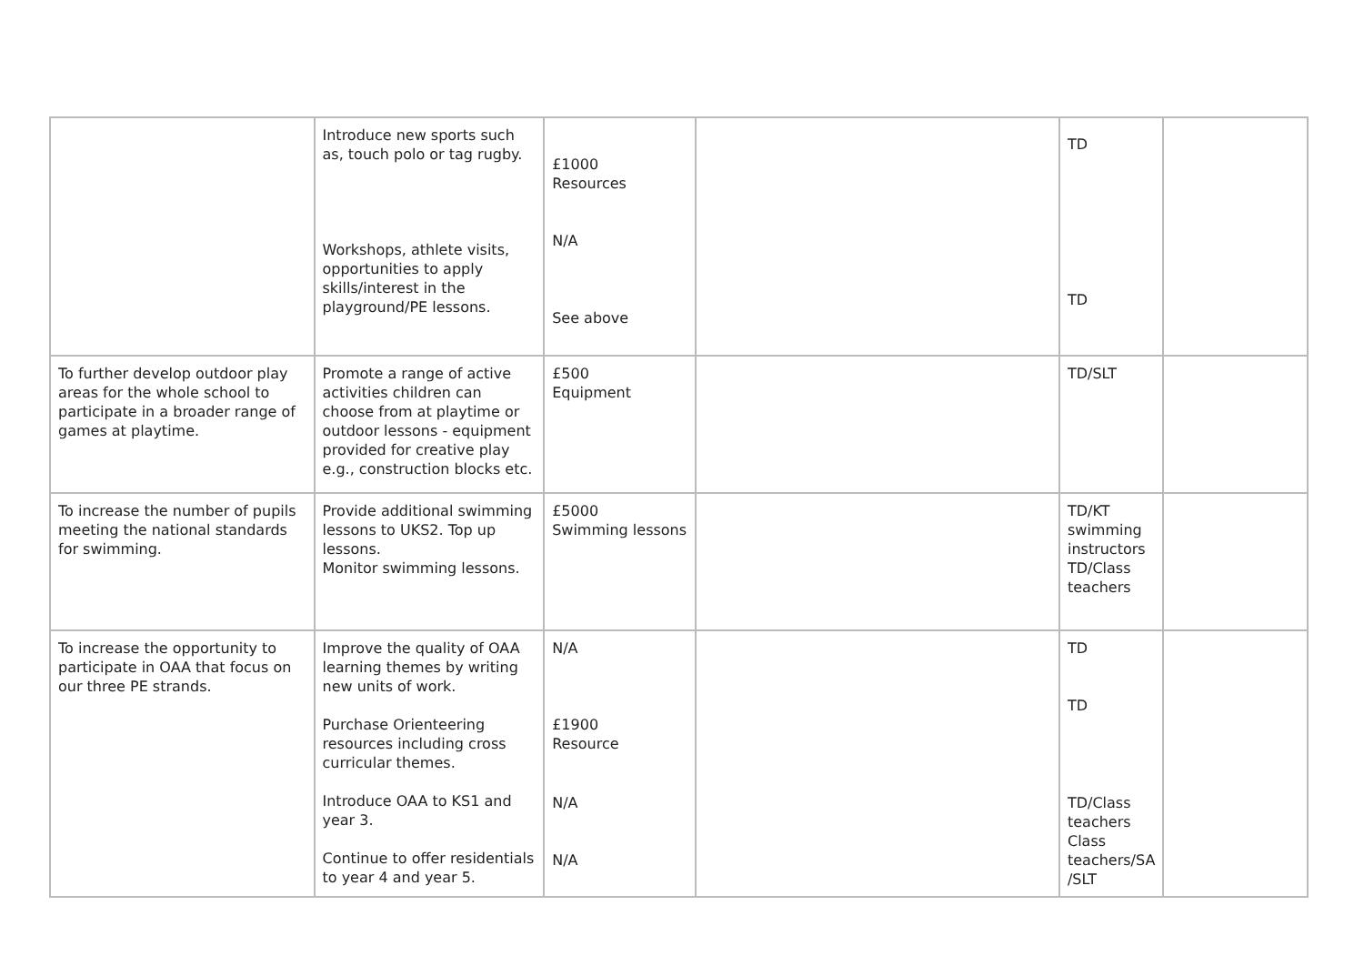| | Introduce new sports such as, touch polo or tag rugby. Workshops, athlete visits, opportunities to apply skills/interest in the playground/PE lessons. | £1000 Resources N/A See above | | TD TD | |
| To further develop outdoor play areas for the whole school to participate in a broader range of games at playtime. | Promote a range of active activities children can choose from at playtime or outdoor lessons - equipment provided for creative play e.g., construction blocks etc. | £500 Equipment | | TD/SLT | |
| To increase the number of pupils meeting the national standards for swimming. | Provide additional swimming lessons to UKS2. Top up lessons. Monitor swimming lessons. | £5000 Swimming lessons | | TD/KT swimming instructors TD/Class teachers | |
| To increase the opportunity to participate in OAA that focus on our three PE strands. | Improve the quality of OAA learning themes by writing new units of work. Purchase Orienteering resources including cross curricular themes. Introduce OAA to KS1 and year 3. Continue to offer residentials to year 4 and year 5. | N/A £1900 Resource N/A N/A | | TD TD TD/Class teachers Class teachers/SA /SLT | |